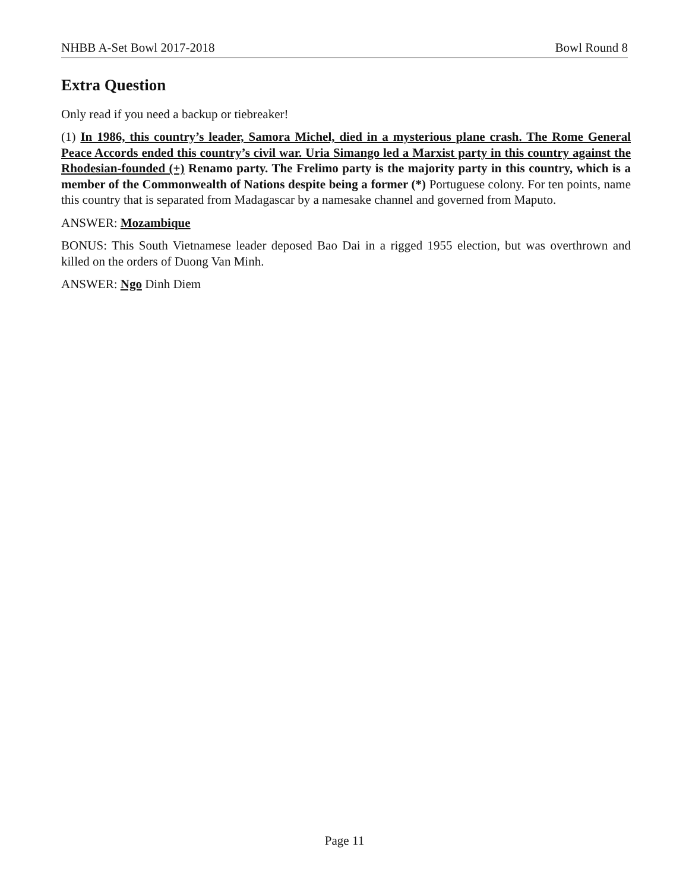NHBB A-Set Bowl 2017-2018 Bowl Round 8
Extra Question
Only read if you need a backup or tiebreaker!
(1) In 1986, this country’s leader, Samora Michel, died in a mysterious plane crash. The Rome General Peace Accords ended this country’s civil war. Uria Simango led a Marxist party in this country against the Rhodesian-founded (+) Renamo party. The Frelimo party is the majority party in this country, which is a member of the Commonwealth of Nations despite being a former (*) Portuguese colony. For ten points, name this country that is separated from Madagascar by a namesake channel and governed from Maputo.
ANSWER: Mozambique
BONUS: This South Vietnamese leader deposed Bao Dai in a rigged 1955 election, but was overthrown and killed on the orders of Duong Van Minh.
ANSWER: Ngo Dinh Diem
Page 11